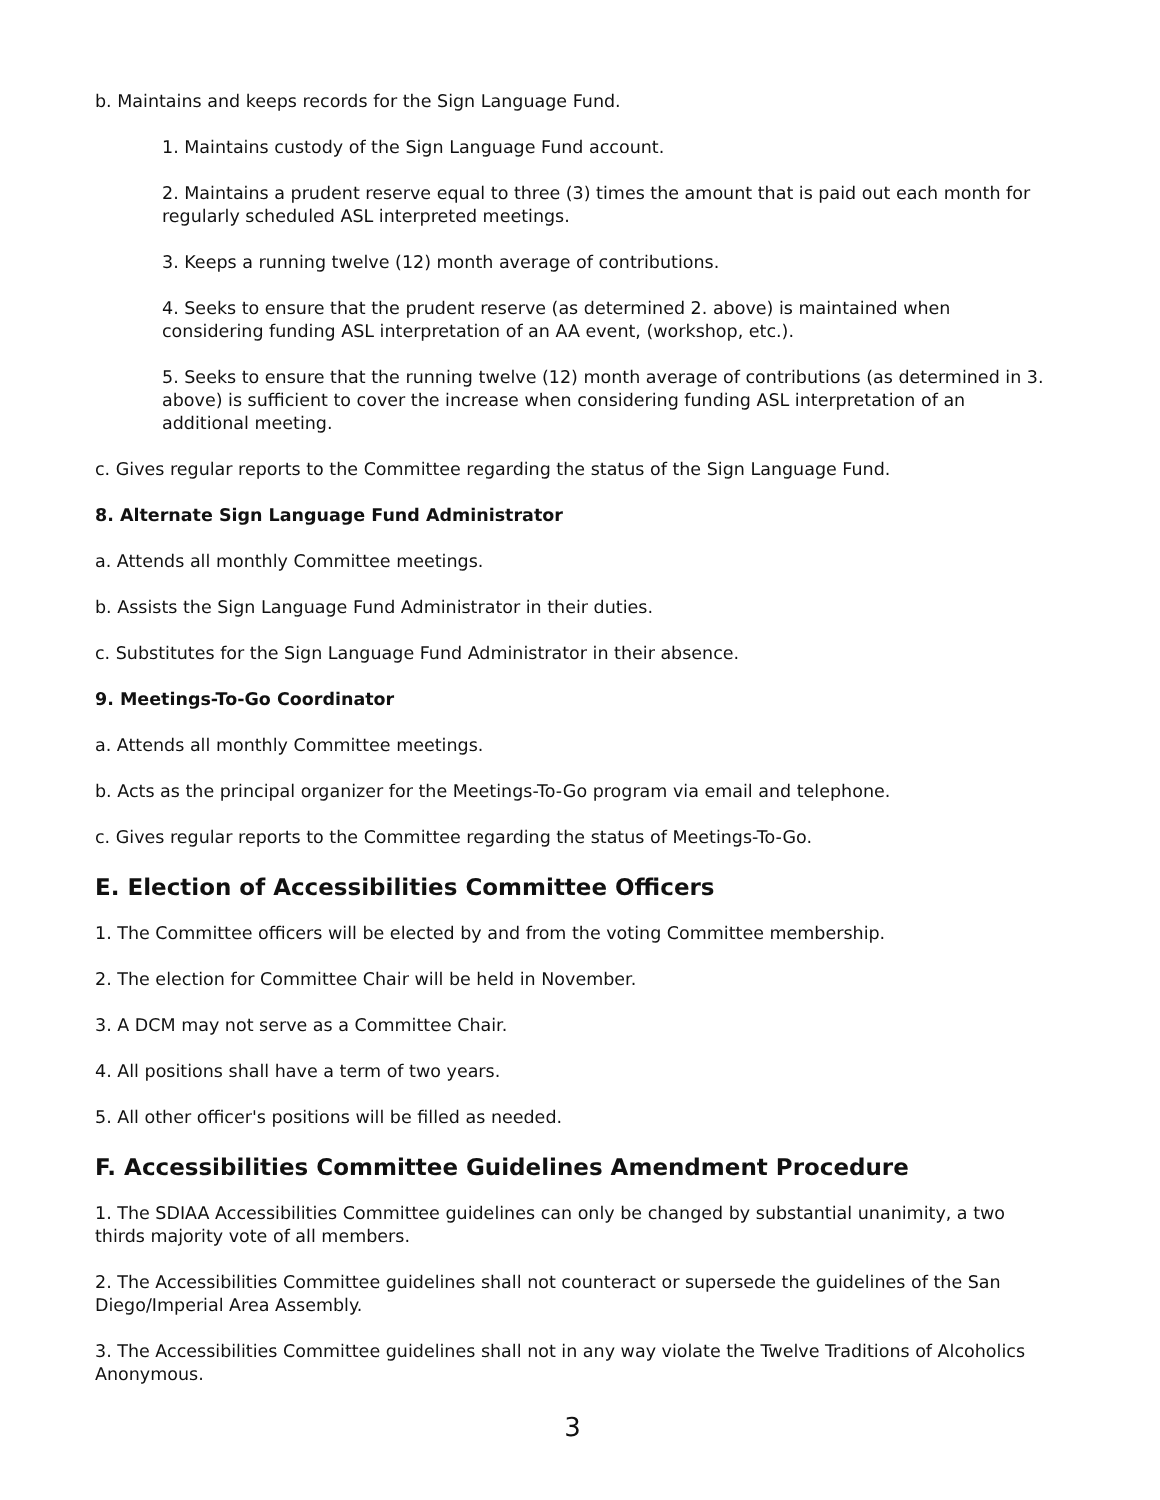b. Maintains and keeps records for the Sign Language Fund.
1. Maintains custody of the Sign Language Fund account.
2. Maintains a prudent reserve equal to three (3) times the amount that is paid out each month for regularly scheduled ASL interpreted meetings.
3. Keeps a running twelve (12) month average of contributions.
4. Seeks to ensure that the prudent reserve (as determined 2. above) is maintained when considering funding ASL interpretation of an AA event, (workshop, etc.).
5. Seeks to ensure that the running twelve (12) month average of contributions (as determined in 3. above) is sufficient to cover the increase when considering funding ASL interpretation of an additional meeting.
c. Gives regular reports to the Committee regarding the status of the Sign Language Fund.
8. Alternate Sign Language Fund Administrator
a. Attends all monthly Committee meetings.
b. Assists the Sign Language Fund Administrator in their duties.
c. Substitutes for the Sign Language Fund Administrator in their absence.
9. Meetings-To-Go Coordinator
a. Attends all monthly Committee meetings.
b. Acts as the principal organizer for the Meetings-To-Go program via email and telephone.
c. Gives regular reports to the Committee regarding the status of Meetings-To-Go.
E. Election of Accessibilities Committee Officers
1. The Committee officers will be elected by and from the voting Committee membership.
2. The election for Committee Chair will be held in November.
3. A DCM may not serve as a Committee Chair.
4. All positions shall have a term of two years.
5. All other officer's positions will be filled as needed.
F. Accessibilities Committee Guidelines Amendment Procedure
1. The SDIAA Accessibilities Committee guidelines can only be changed by substantial unanimity, a two thirds majority vote of all members.
2. The Accessibilities Committee guidelines shall not counteract or supersede the guidelines of the San Diego/Imperial Area Assembly.
3. The Accessibilities Committee guidelines shall not in any way violate the Twelve Traditions of Alcoholics Anonymous.
3